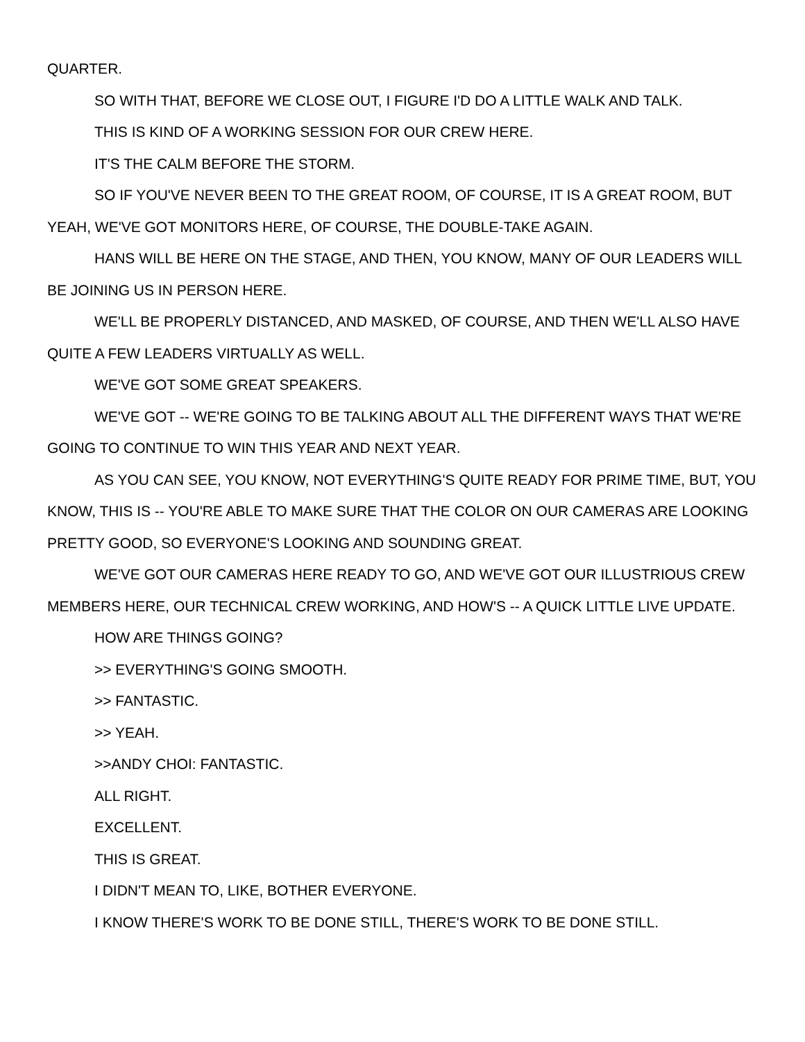QUARTER.
SO WITH THAT, BEFORE WE CLOSE OUT, I FIGURE I'D DO A LITTLE WALK AND TALK.
THIS IS KIND OF A WORKING SESSION FOR OUR CREW HERE.
IT'S THE CALM BEFORE THE STORM.
SO IF YOU'VE NEVER BEEN TO THE GREAT ROOM, OF COURSE, IT IS A GREAT ROOM, BUT YEAH, WE'VE GOT MONITORS HERE, OF COURSE, THE DOUBLE-TAKE AGAIN.
HANS WILL BE HERE ON THE STAGE, AND THEN, YOU KNOW, MANY OF OUR LEADERS WILL BE JOINING US IN PERSON HERE.
WE'LL BE PROPERLY DISTANCED, AND MASKED, OF COURSE, AND THEN WE'LL ALSO HAVE QUITE A FEW LEADERS VIRTUALLY AS WELL.
WE'VE GOT SOME GREAT SPEAKERS.
WE'VE GOT -- WE'RE GOING TO BE TALKING ABOUT ALL THE DIFFERENT WAYS THAT WE'RE GOING TO CONTINUE TO WIN THIS YEAR AND NEXT YEAR.
AS YOU CAN SEE, YOU KNOW, NOT EVERYTHING'S QUITE READY FOR PRIME TIME, BUT, YOU KNOW, THIS IS -- YOU'RE ABLE TO MAKE SURE THAT THE COLOR ON OUR CAMERAS ARE LOOKING PRETTY GOOD, SO EVERYONE'S LOOKING AND SOUNDING GREAT.
WE'VE GOT OUR CAMERAS HERE READY TO GO, AND WE'VE GOT OUR ILLUSTRIOUS CREW MEMBERS HERE, OUR TECHNICAL CREW WORKING, AND HOW'S -- A QUICK LITTLE LIVE UPDATE.
HOW ARE THINGS GOING?
>> EVERYTHING'S GOING SMOOTH.
>> FANTASTIC.
>> YEAH.
>>ANDY CHOI: FANTASTIC.
ALL RIGHT.
EXCELLENT.
THIS IS GREAT.
I DIDN'T MEAN TO, LIKE, BOTHER EVERYONE.
I KNOW THERE'S WORK TO BE DONE STILL, THERE'S WORK TO BE DONE STILL.